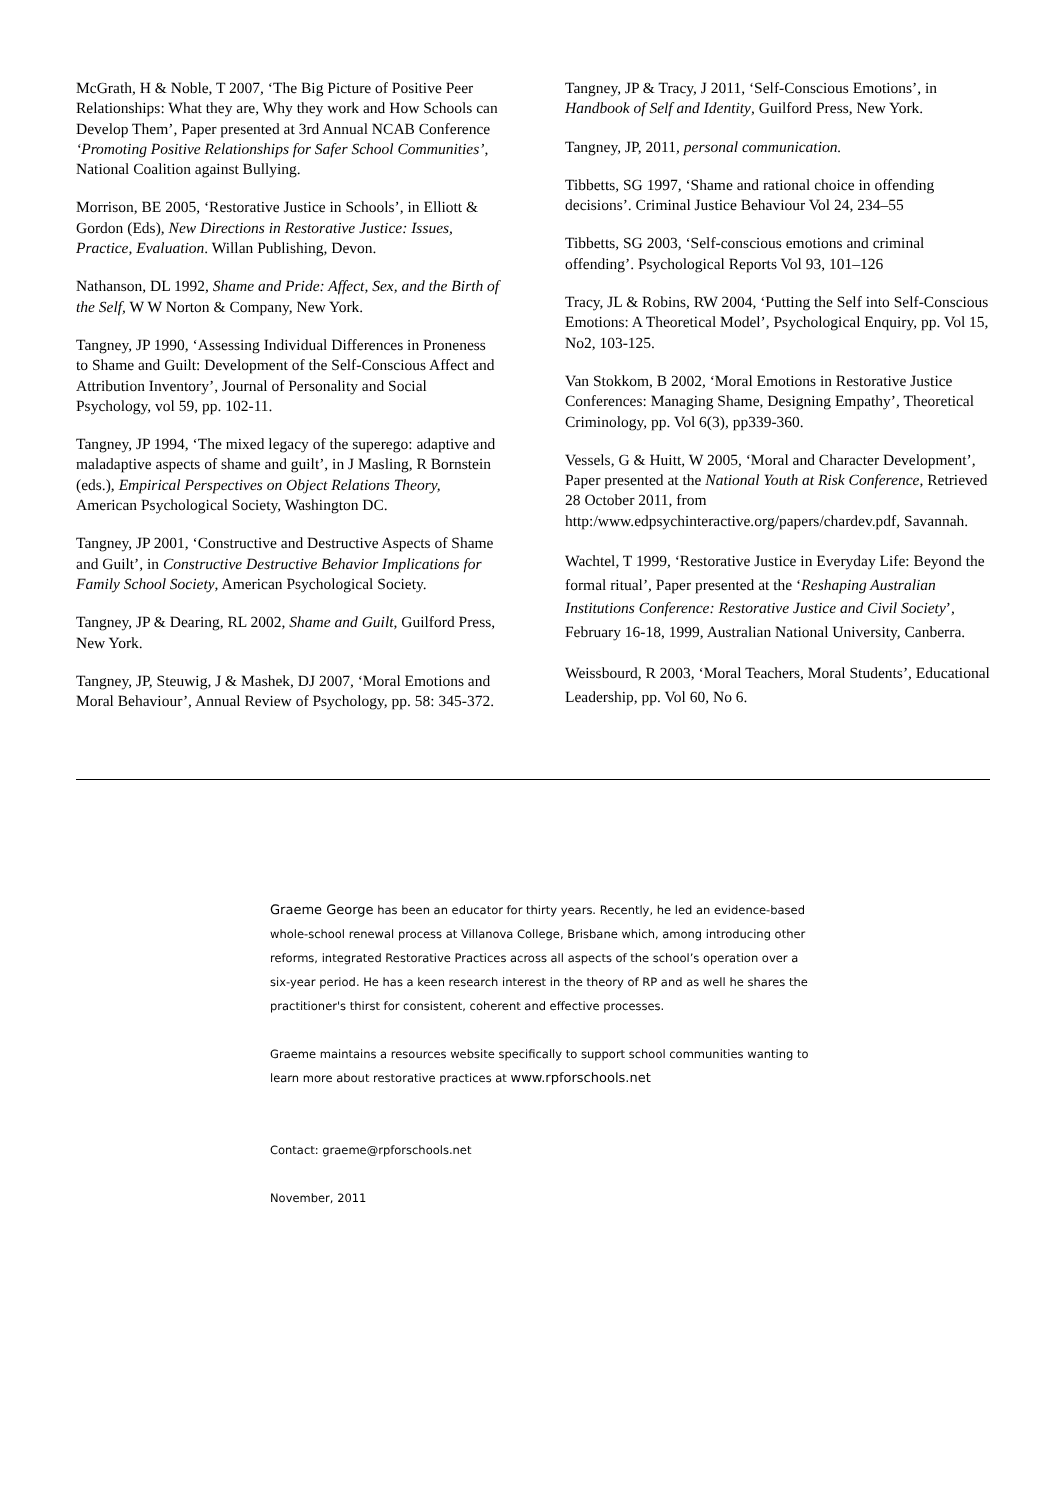McGrath, H & Noble, T 2007, ‘The Big Picture of Positive Peer Relationships: What they are, Why they work and How Schools can Develop Them’, Paper presented at 3rd Annual NCAB Conference ‘Promoting Positive Relationships for Safer School Communities’, National Coalition against Bullying.
Morrison, BE 2005, ‘Restorative Justice in Schools’, in Elliott & Gordon (Eds), New Directions in Restorative Justice: Issues, Practice, Evaluation. Willan Publishing, Devon.
Nathanson, DL 1992, Shame and Pride: Affect, Sex, and the Birth of the Self, W W Norton & Company, New York.
Tangney, JP 1990, ‘Assessing Individual Differences in Proneness to Shame and Guilt: Development of the Self-Conscious Affect and Attribution Inventory’, Journal of Personality and Social Psychology, vol 59, pp. 102-11.
Tangney, JP 1994, ‘The mixed legacy of the superego: adaptive and maladaptive aspects of shame and guilt’, in J Masling, R Bornstein (eds.), Empirical Perspectives on Object Relations Theory, American Psychological Society, Washington DC.
Tangney, JP 2001, ‘Constructive and Destructive Aspects of Shame and Guilt’, in Constructive Destructive Behavior Implications for Family School Society, American Psychological Society.
Tangney, JP & Dearing, RL 2002, Shame and Guilt, Guilford Press, New York.
Tangney, JP, Steuwig, J & Mashek, DJ 2007, ‘Moral Emotions and Moral Behaviour’, Annual Review of Psychology, pp. 58: 345-372.
Tangney, JP & Tracy, J 2011, ‘Self-Conscious Emotions’, in Handbook of Self and Identity, Guilford Press, New York.
Tangney, JP, 2011, personal communication.
Tibbetts, SG 1997, ‘Shame and rational choice in offending decisions’. Criminal Justice Behaviour Vol 24, 234–55
Tibbetts, SG 2003, ‘Self-conscious emotions and criminal offending’. Psychological Reports Vol 93, 101–126
Tracy, JL & Robins, RW 2004, ‘Putting the Self into Self-Conscious Emotions: A Theoretical Model’, Psychological Enquiry, pp. Vol 15, No2, 103-125.
Van Stokkom, B 2002, ‘Moral Emotions in Restorative Justice Conferences: Managing Shame, Designing Empathy’, Theoretical Criminology, pp. Vol 6(3), pp339-360.
Vessels, G & Huitt, W 2005, ‘Moral and Character Development’, Paper presented at the National Youth at Risk Conference, Retrieved 28 October 2011, from http:/www.edpsychinteractive.org/papers/chardev.pdf, Savannah.
Wachtel, T 1999, ‘Restorative Justice in Everyday Life: Beyond the formal ritual’, Paper presented at the ‘Reshaping Australian Institutions Conference: Restorative Justice and Civil Society’, February 16-18, 1999, Australian National University, Canberra.
Weissbourd, R 2003, ‘Moral Teachers, Moral Students’, Educational Leadership, pp. Vol 60, No 6.
Graeme George has been an educator for thirty years. Recently, he led an evidence-based whole-school renewal process at Villanova College, Brisbane which, among introducing other reforms, integrated Restorative Practices across all aspects of the school’s operation over a six-year period. He has a keen research interest in the theory of RP and as well he shares the practitioner's thirst for consistent, coherent and effective processes.
Graeme maintains a resources website specifically to support school communities wanting to learn more about restorative practices at www.rpforschools.net
Contact: graeme@rpforschools.net
November, 2011